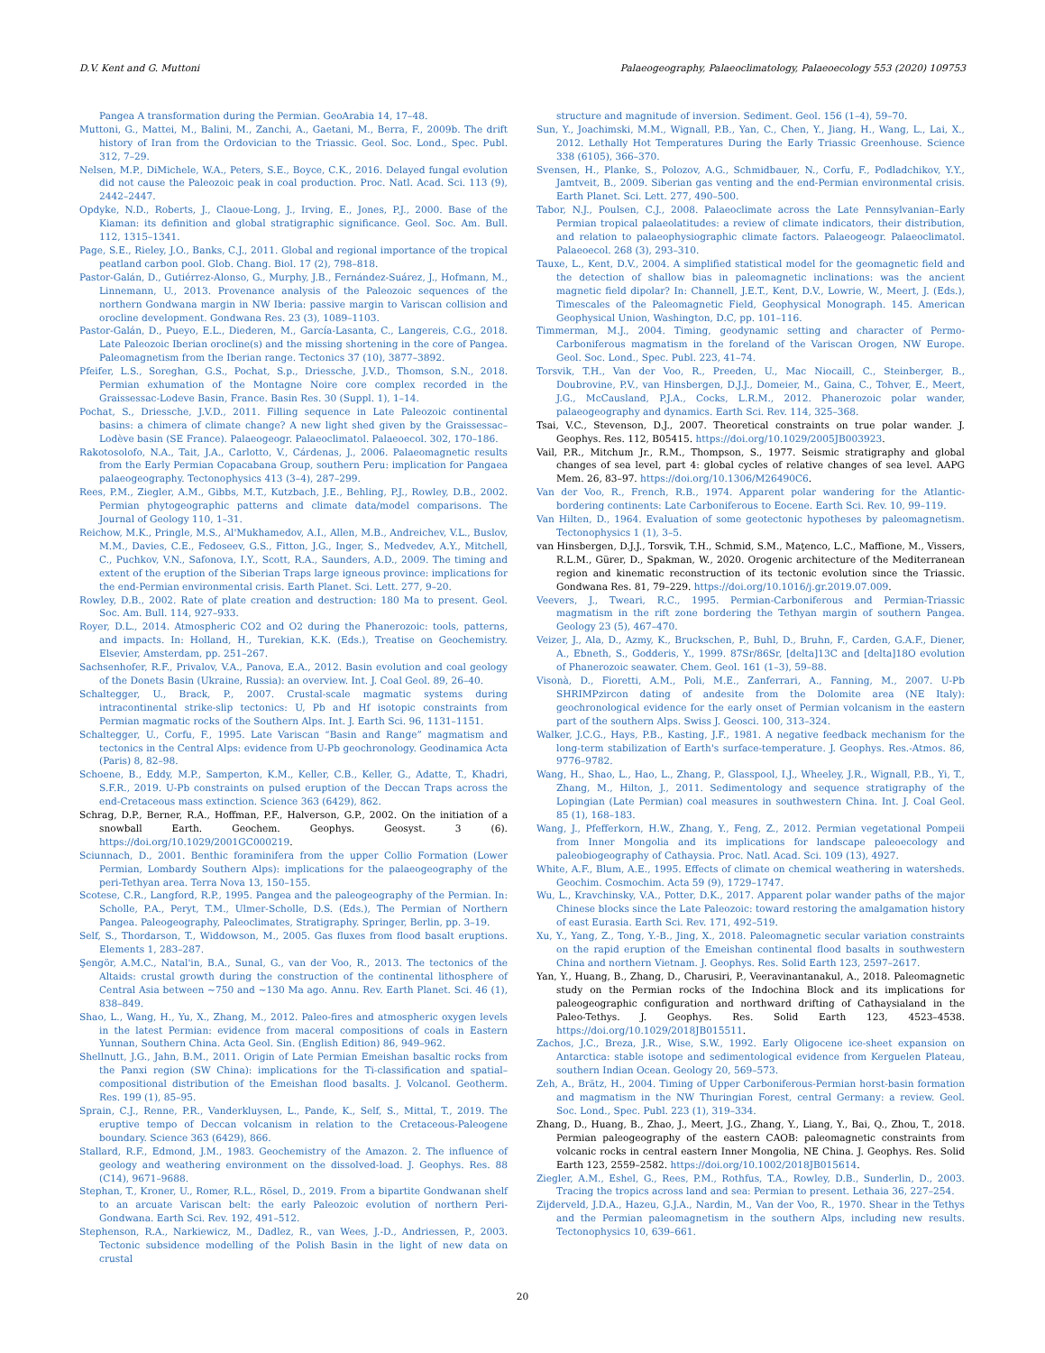D.V. Kent and G. Muttoni Palaeogeography, Palaeoclimatology, Palaeoecology 553 (2020) 109753
Pangea A transformation during the Permian. GeoArabia 14, 17–48.
Muttoni, G., Mattei, M., Balini, M., Zanchi, A., Gaetani, M., Berra, F., 2009b. The drift history of Iran from the Ordovician to the Triassic. Geol. Soc. Lond., Spec. Publ. 312, 7–29.
Nelsen, M.P., DiMichele, W.A., Peters, S.E., Boyce, C.K., 2016. Delayed fungal evolution did not cause the Paleozoic peak in coal production. Proc. Natl. Acad. Sci. 113 (9), 2442–2447.
Opdyke, N.D., Roberts, J., Claoue-Long, J., Irving, E., Jones, P.J., 2000. Base of the Kiaman: its definition and global stratigraphic significance. Geol. Soc. Am. Bull. 112, 1315–1341.
Page, S.E., Rieley, J.O., Banks, C.J., 2011. Global and regional importance of the tropical peatland carbon pool. Glob. Chang. Biol. 17 (2), 798–818.
Pastor-Galán, D., Gutiérrez-Alonso, G., Murphy, J.B., Fernández-Suárez, J., Hofmann, M., Linnemann, U., 2013. Provenance analysis of the Paleozoic sequences of the northern Gondwana margin in NW Iberia: passive margin to Variscan collision and orocline development. Gondwana Res. 23 (3), 1089–1103.
Pastor-Galán, D., Pueyo, E.L., Diederen, M., García-Lasanta, C., Langereis, C.G., 2018. Late Paleozoic Iberian orocline(s) and the missing shortening in the core of Pangea. Paleomagnetism from the Iberian range. Tectonics 37 (10), 3877–3892.
Pfeifer, L.S., Soreghan, G.S., Pochat, S.p., Driessche, J.V.D., Thomson, S.N., 2018. Permian exhumation of the Montagne Noire core complex recorded in the Graissessac-Lodeve Basin, France. Basin Res. 30 (Suppl. 1), 1–14.
Pochat, S., Driessche, J.V.D., 2011. Filling sequence in Late Paleozoic continental basins: a chimera of climate change? A new light shed given by the Graissessac–Lodève basin (SE France). Palaeogeogr. Palaeoclimatol. Palaeoecol. 302, 170–186.
Rakotosolofo, N.A., Tait, J.A., Carlotto, V., Cárdenas, J., 2006. Palaeomagnetic results from the Early Permian Copacabana Group, southern Peru: implication for Pangaea palaeogeography. Tectonophysics 413 (3–4), 287–299.
Rees, P.M., Ziegler, A.M., Gibbs, M.T., Kutzbach, J.E., Behling, P.J., Rowley, D.B., 2002. Permian phytogeographic patterns and climate data/model comparisons. The Journal of Geology 110, 1–31.
Reichow, M.K., Pringle, M.S., Al'Mukhamedov, A.I., Allen, M.B., Andreichev, V.L., Buslov, M.M., Davies, C.E., Fedoseev, G.S., Fitton, J.G., Inger, S., Medvedev, A.Y., Mitchell, C., Puchkov, V.N., Safonova, I.Y., Scott, R.A., Saunders, A.D., 2009. The timing and extent of the eruption of the Siberian Traps large igneous province: implications for the end-Permian environmental crisis. Earth Planet. Sci. Lett. 277, 9–20.
Rowley, D.B., 2002. Rate of plate creation and destruction: 180 Ma to present. Geol. Soc. Am. Bull. 114, 927–933.
Royer, D.L., 2014. Atmospheric CO2 and O2 during the Phanerozoic: tools, patterns, and impacts. In: Holland, H., Turekian, K.K. (Eds.), Treatise on Geochemistry. Elsevier, Amsterdam, pp. 251–267.
Sachsenhofer, R.F., Privalov, V.A., Panova, E.A., 2012. Basin evolution and coal geology of the Donets Basin (Ukraine, Russia): an overview. Int. J. Coal Geol. 89, 26–40.
Schaltegger, U., Brack, P., 2007. Crustal-scale magmatic systems during intracontinental strike-slip tectonics: U, Pb and Hf isotopic constraints from Permian magmatic rocks of the Southern Alps. Int. J. Earth Sci. 96, 1131–1151.
Schaltegger, U., Corfu, F., 1995. Late Variscan “Basin and Range” magmatism and tectonics in the Central Alps: evidence from U-Pb geochronology. Geodinamica Acta (Paris) 8, 82–98.
Schoene, B., Eddy, M.P., Samperton, K.M., Keller, C.B., Keller, G., Adatte, T., Khadri, S.F.R., 2019. U-Pb constraints on pulsed eruption of the Deccan Traps across the end-Cretaceous mass extinction. Science 363 (6429), 862.
Schrag, D.P., Berner, R.A., Hoffman, P.F., Halverson, G.P., 2002. On the initiation of a snowball Earth. Geochem. Geophys. Geosyst. 3 (6). https://doi.org/10.1029/2001GC000219.
Sciunnach, D., 2001. Benthic foraminifera from the upper Collio Formation (Lower Permian, Lombardy Southern Alps): implications for the palaeogeography of the peri-Tethyan area. Terra Nova 13, 150–155.
Scotese, C.R., Langford, R.P., 1995. Pangea and the paleogeography of the Permian. In: Scholle, P.A., Peryt, T.M., Ulmer-Scholle, D.S. (Eds.), The Permian of Northern Pangea. Paleogeography, Paleoclimates, Stratigraphy. Springer, Berlin, pp. 3–19.
Self, S., Thordarson, T., Widdowson, M., 2005. Gas fluxes from flood basalt eruptions. Elements 1, 283–287.
Şengör, A.M.C., Natal'in, B.A., Sunal, G., van der Voo, R., 2013. The tectonics of the Altaids: crustal growth during the construction of the continental lithosphere of Central Asia between ~750 and ~130 Ma ago. Annu. Rev. Earth Planet. Sci. 46 (1), 838–849.
Shao, L., Wang, H., Yu, X., Zhang, M., 2012. Paleo-fires and atmospheric oxygen levels in the latest Permian: evidence from maceral compositions of coals in Eastern Yunnan, Southern China. Acta Geol. Sin. (English Edition) 86, 949–962.
Shellnutt, J.G., Jahn, B.M., 2011. Origin of Late Permian Emeishan basaltic rocks from the Panxi region (SW China): implications for the Ti-classification and spatial–compositional distribution of the Emeishan flood basalts. J. Volcanol. Geotherm. Res. 199 (1), 85–95.
Sprain, C.J., Renne, P.R., Vanderkluysen, L., Pande, K., Self, S., Mittal, T., 2019. The eruptive tempo of Deccan volcanism in relation to the Cretaceous-Paleogene boundary. Science 363 (6429), 866.
Stallard, R.F., Edmond, J.M., 1983. Geochemistry of the Amazon. 2. The influence of geology and weathering environment on the dissolved-load. J. Geophys. Res. 88 (C14), 9671–9688.
Stephan, T., Kroner, U., Romer, R.L., Rösel, D., 2019. From a bipartite Gondwanan shelf to an arcuate Variscan belt: the early Paleozoic evolution of northern Peri-Gondwana. Earth Sci. Rev. 192, 491–512.
Stephenson, R.A., Narkiewicz, M., Dadlez, R., van Wees, J.-D., Andriessen, P., 2003. Tectonic subsidence modelling of the Polish Basin in the light of new data on crustal
structure and magnitude of inversion. Sediment. Geol. 156 (1–4), 59–70.
Sun, Y., Joachimski, M.M., Wignall, P.B., Yan, C., Chen, Y., Jiang, H., Wang, L., Lai, X., 2012. Lethally Hot Temperatures During the Early Triassic Greenhouse. Science 338 (6105), 366–370.
Svensen, H., Planke, S., Polozov, A.G., Schmidbauer, N., Corfu, F., Podladchikov, Y.Y., Jamtveit, B., 2009. Siberian gas venting and the end-Permian environmental crisis. Earth Planet. Sci. Lett. 277, 490–500.
Tabor, N.J., Poulsen, C.J., 2008. Palaeoclimate across the Late Pennsylvanian–Early Permian tropical palaeolatitudes: a review of climate indicators, their distribution, and relation to palaeophysiographic climate factors. Palaeogeogr. Palaeoclimatol. Palaeoecol. 268 (3), 293–310.
Tauxe, L., Kent, D.V., 2004. A simplified statistical model for the geomagnetic field and the detection of shallow bias in paleomagnetic inclinations: was the ancient magnetic field dipolar? In: Channell, J.E.T., Kent, D.V., Lowrie, W., Meert, J. (Eds.), Timescales of the Paleomagnetic Field, Geophysical Monograph. 145. American Geophysical Union, Washington, D.C, pp. 101–116.
Timmerman, M.J., 2004. Timing, geodynamic setting and character of Permo-Carboniferous magmatism in the foreland of the Variscan Orogen, NW Europe. Geol. Soc. Lond., Spec. Publ. 223, 41–74.
Torsvik, T.H., Van der Voo, R., Preeden, U., Mac Niocaill, C., Steinberger, B., Doubrovine, P.V., van Hinsbergen, D.J.J., Domeier, M., Gaina, C., Tohver, E., Meert, J.G., McCausland, P.J.A., Cocks, L.R.M., 2012. Phanerozoic polar wander, palaeogeography and dynamics. Earth Sci. Rev. 114, 325–368.
Tsai, V.C., Stevenson, D.J., 2007. Theoretical constraints on true polar wander. J. Geophys. Res. 112, B05415. https://doi.org/10.1029/2005JB003923.
Vail, P.R., Mitchum Jr., R.M., Thompson, S., 1977. Seismic stratigraphy and global changes of sea level, part 4: global cycles of relative changes of sea level. AAPG Mem. 26, 83–97. https://doi.org/10.1306/M26490C6.
Van der Voo, R., French, R.B., 1974. Apparent polar wandering for the Atlantic-bordering continents: Late Carboniferous to Eocene. Earth Sci. Rev. 10, 99–119.
Van Hilten, D., 1964. Evaluation of some geotectonic hypotheses by paleomagnetism. Tectonophysics 1 (1), 3–5.
van Hinsbergen, D.J.J., Torsvik, T.H., Schmid, S.M., Maţenco, L.C., Maffione, M., Vissers, R.L.M., Gürer, D., Spakman, W., 2020. Orogenic architecture of the Mediterranean region and kinematic reconstruction of its tectonic evolution since the Triassic. Gondwana Res. 81, 79–229. https://doi.org/10.1016/j.gr.2019.07.009.
Veevers, J., Tweari, R.C., 1995. Permian-Carboniferous and Permian-Triassic magmatism in the rift zone bordering the Tethyan margin of southern Pangea. Geology 23 (5), 467–470.
Veizer, J., Ala, D., Azmy, K., Bruckschen, P., Buhl, D., Bruhn, F., Carden, G.A.F., Diener, A., Ebneth, S., Godderis, Y., 1999. 87Sr/86Sr, [delta]13C and [delta]18O evolution of Phanerozoic seawater. Chem. Geol. 161 (1–3), 59–88.
Visonà, D., Fioretti, A.M., Poli, M.E., Zanferrari, A., Fanning, M., 2007. U-Pb SHRIMPzircon dating of andesite from the Dolomite area (NE Italy): geochronological evidence for the early onset of Permian volcanism in the eastern part of the southern Alps. Swiss J. Geosci. 100, 313–324.
Walker, J.C.G., Hays, P.B., Kasting, J.F., 1981. A negative feedback mechanism for the long-term stabilization of Earth's surface-temperature. J. Geophys. Res.-Atmos. 86, 9776–9782.
Wang, H., Shao, L., Hao, L., Zhang, P., Glasspool, I.J., Wheeley, J.R., Wignall, P.B., Yi, T., Zhang, M., Hilton, J., 2011. Sedimentology and sequence stratigraphy of the Lopingian (Late Permian) coal measures in southwestern China. Int. J. Coal Geol. 85 (1), 168–183.
Wang, J., Pfefferkorn, H.W., Zhang, Y., Feng, Z., 2012. Permian vegetational Pompeii from Inner Mongolia and its implications for landscape paleoecology and paleobiogeography of Cathaysia. Proc. Natl. Acad. Sci. 109 (13), 4927.
White, A.F., Blum, A.E., 1995. Effects of climate on chemical weathering in watersheds. Geochim. Cosmochim. Acta 59 (9), 1729–1747.
Wu, L., Kravchinsky, V.A., Potter, D.K., 2017. Apparent polar wander paths of the major Chinese blocks since the Late Paleozoic: toward restoring the amalgamation history of east Eurasia. Earth Sci. Rev. 171, 492–519.
Xu, Y., Yang, Z., Tong, Y.-B., Jing, X., 2018. Paleomagnetic secular variation constraints on the rapid eruption of the Emeishan continental flood basalts in southwestern China and northern Vietnam. J. Geophys. Res. Solid Earth 123, 2597–2617.
Yan, Y., Huang, B., Zhang, D., Charusiri, P., Veeravinantanakul, A., 2018. Paleomagnetic study on the Permian rocks of the Indochina Block and its implications for paleogeographic configuration and northward drifting of Cathaysialand in the Paleo-Tethys. J. Geophys. Res. Solid Earth 123, 4523–4538. https://doi.org/10.1029/2018JB015511.
Zachos, J.C., Breza, J.R., Wise, S.W., 1992. Early Oligocene ice-sheet expansion on Antarctica: stable isotope and sedimentological evidence from Kerguelen Plateau, southern Indian Ocean. Geology 20, 569–573.
Zeh, A., Brätz, H., 2004. Timing of Upper Carboniferous-Permian horst-basin formation and magmatism in the NW Thuringian Forest, central Germany: a review. Geol. Soc. Lond., Spec. Publ. 223 (1), 319–334.
Zhang, D., Huang, B., Zhao, J., Meert, J.G., Zhang, Y., Liang, Y., Bai, Q., Zhou, T., 2018. Permian paleogeography of the eastern CAOB: paleomagnetic constraints from volcanic rocks in central eastern Inner Mongolia, NE China. J. Geophys. Res. Solid Earth 123, 2559–2582. https://doi.org/10.1002/2018JB015614.
Ziegler, A.M., Eshel, G., Rees, P.M., Rothfus, T.A., Rowley, D.B., Sunderlin, D., 2003. Tracing the tropics across land and sea: Permian to present. Lethaia 36, 227–254.
Zijderveld, J.D.A., Hazeu, G.J.A., Nardin, M., Van der Voo, R., 1970. Shear in the Tethys and the Permian paleomagnetism in the southern Alps, including new results. Tectonophysics 10, 639–661.
20